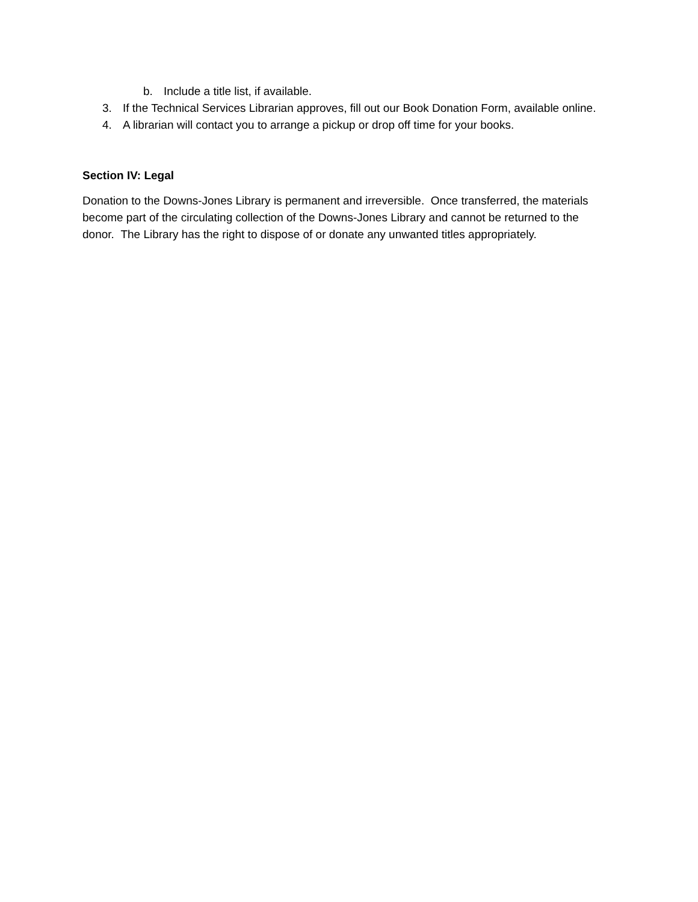b. Include a title list, if available.
3. If the Technical Services Librarian approves, fill out our Book Donation Form, available online.
4. A librarian will contact you to arrange a pickup or drop off time for your books.
Section IV: Legal
Donation to the Downs-Jones Library is permanent and irreversible. Once transferred, the materials become part of the circulating collection of the Downs-Jones Library and cannot be returned to the donor. The Library has the right to dispose of or donate any unwanted titles appropriately.